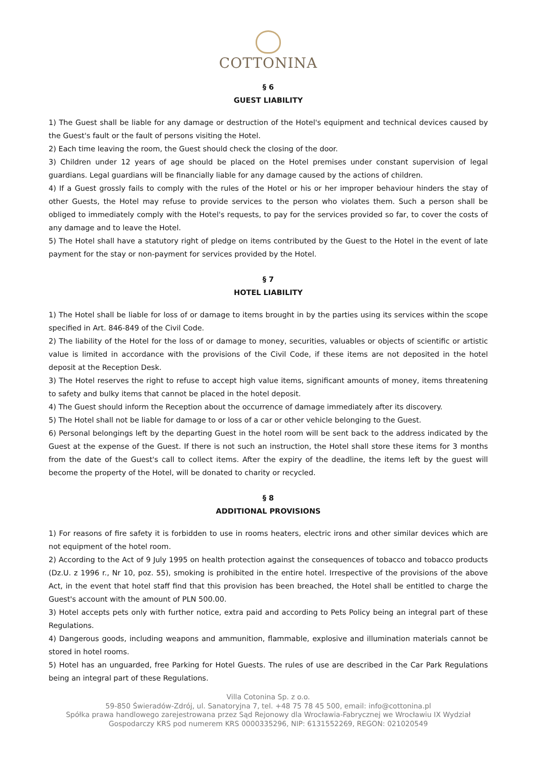COTTONINA
§ 6
GUEST LIABILITY
1) The Guest shall be liable for any damage or destruction of the Hotel's equipment and technical devices caused by the Guest's fault or the fault of persons visiting the Hotel.
2) Each time leaving the room, the Guest should check the closing of the door.
3) Children under 12 years of age should be placed on the Hotel premises under constant supervision of legal guardians. Legal guardians will be financially liable for any damage caused by the actions of children.
4) If a Guest grossly fails to comply with the rules of the Hotel or his or her improper behaviour hinders the stay of other Guests, the Hotel may refuse to provide services to the person who violates them. Such a person shall be obliged to immediately comply with the Hotel's requests, to pay for the services provided so far, to cover the costs of any damage and to leave the Hotel.
5) The Hotel shall have a statutory right of pledge on items contributed by the Guest to the Hotel in the event of late payment for the stay or non-payment for services provided by the Hotel.
§ 7
HOTEL LIABILITY
1) The Hotel shall be liable for loss of or damage to items brought in by the parties using its services within the scope specified in Art. 846-849 of the Civil Code.
2) The liability of the Hotel for the loss of or damage to money, securities, valuables or objects of scientific or artistic value is limited in accordance with the provisions of the Civil Code, if these items are not deposited in the hotel deposit at the Reception Desk.
3) The Hotel reserves the right to refuse to accept high value items, significant amounts of money, items threatening to safety and bulky items that cannot be placed in the hotel deposit.
4) The Guest should inform the Reception about the occurrence of damage immediately after its discovery.
5) The Hotel shall not be liable for damage to or loss of a car or other vehicle belonging to the Guest.
6) Personal belongings left by the departing Guest in the hotel room will be sent back to the address indicated by the Guest at the expense of the Guest. If there is not such an instruction, the Hotel shall store these items for 3 months from the date of the Guest's call to collect items. After the expiry of the deadline, the items left by the guest will become the property of the Hotel, will be donated to charity or recycled.
§ 8
ADDITIONAL PROVISIONS
1) For reasons of fire safety it is forbidden to use in rooms heaters, electric irons and other similar devices which are not equipment of the hotel room.
2) According to the Act of 9 July 1995 on health protection against the consequences of tobacco and tobacco products (Dz.U. z 1996 r., Nr 10, poz. 55), smoking is prohibited in the entire hotel. Irrespective of the provisions of the above Act, in the event that hotel staff find that this provision has been breached, the Hotel shall be entitled to charge the Guest's account with the amount of PLN 500.00.
3) Hotel accepts pets only with further notice, extra paid and according to Pets Policy being an integral part of these Regulations.
4) Dangerous goods, including weapons and ammunition, flammable, explosive and illumination materials cannot be stored in hotel rooms.
5) Hotel has an unguarded, free Parking for Hotel Guests. The rules of use are described in the Car Park Regulations being an integral part of these Regulations.
Villa Cotonina Sp. z o.o.
59-850 Świeradów-Zdrój, ul. Sanatoryjna 7, tel. +48 75 78 45 500, email: info@cottonina.pl
Spółka prawa handlowego zarejestrowana przez Sąd Rejonowy dla Wrocławia-Fabrycznej we Wrocławiu IX Wydział
Gospodarczy KRS pod numerem KRS 0000335296, NIP: 6131552269, REGON: 021020549